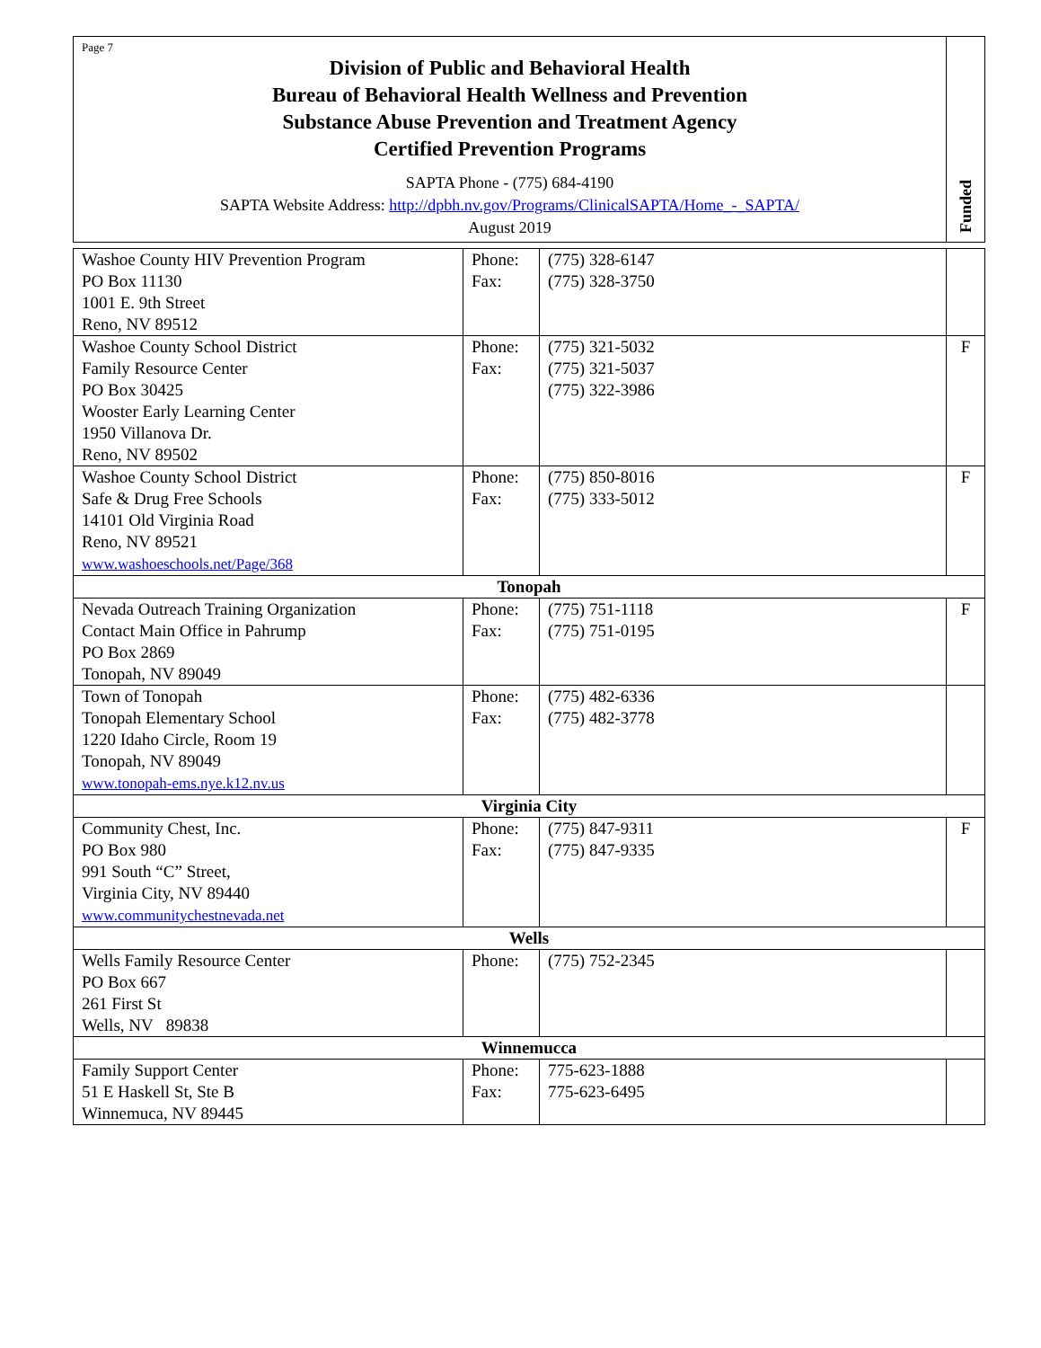Page 7
Division of Public and Behavioral Health
Bureau of Behavioral Health Wellness and Prevention
Substance Abuse Prevention and Treatment Agency
Certified Prevention Programs
SAPTA Phone - (775) 684-4190
SAPTA Website Address: http://dpbh.nv.gov/Programs/ClinicalSAPTA/Home_-_SAPTA/
August 2019
Funded
| Washoe County HIV Prevention Program PO Box 11130 1001 E. 9th Street Reno, NV 89512 | Phone: Fax: | (775) 328-6147 (775) 328-3750 | |
| Washoe County School District Family Resource Center PO Box 30425 Wooster Early Learning Center 1950 Villanova Dr. Reno, NV 89502 | Phone: Fax: | (775) 321-5032 (775) 321-5037 (775) 322-3986 | F |
| Washoe County School District Safe & Drug Free Schools 14101 Old Virginia Road Reno, NV 89521 www.washoeschools.net/Page/368 | Phone: Fax: | (775) 850-8016 (775) 333-5012 | F |
| Tonopah | | | |
| Nevada Outreach Training Organization Contact Main Office in Pahrump PO Box 2869 Tonopah, NV 89049 | Phone: Fax: | (775) 751-1118 (775) 751-0195 | F |
| Town of Tonopah Tonopah Elementary School 1220 Idaho Circle, Room 19 Tonopah, NV 89049 www.tonopah-ems.nye.k12.nv.us | Phone: Fax: | (775) 482-6336 (775) 482-3778 | |
| Virginia City | | | |
| Community Chest, Inc. PO Box 980 991 South “C” Street, Virginia City, NV 89440 www.communitychestnevada.net | Phone: Fax: | (775) 847-9311 (775) 847-9335 | F |
| Wells | | | |
| Wells Family Resource Center PO Box 667 261 First St Wells, NV 89838 | Phone: | (775) 752-2345 | |
| Winnemucca | | | |
| Family Support Center 51 E Haskell St, Ste B Winnemuca, NV 89445 | Phone: Fax: | 775-623-1888 775-623-6495 | |